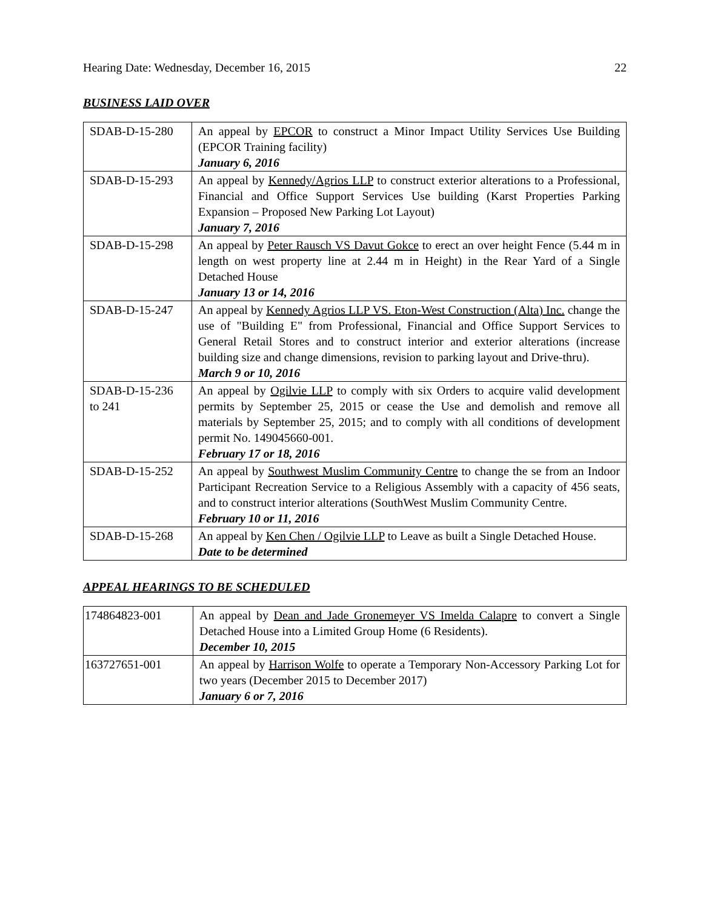Hearing Date: Wednesday, December 16, 2015 22
BUSINESS LAID OVER
| SDAB-D-15-280 | An appeal by EPCOR to construct a Minor Impact Utility Services Use Building (EPCOR Training facility) January 6, 2016 |
| SDAB-D-15-293 | An appeal by Kennedy/Agrios LLP to construct exterior alterations to a Professional, Financial and Office Support Services Use building (Karst Properties Parking Expansion – Proposed New Parking Lot Layout) January 7, 2016 |
| SDAB-D-15-298 | An appeal by Peter Rausch VS Davut Gokce to erect an over height Fence (5.44 m in length on west property line at 2.44 m in Height) in the Rear Yard of a Single Detached House January 13 or 14, 2016 |
| SDAB-D-15-247 | An appeal by Kennedy Agrios LLP VS. Eton-West Construction (Alta) Inc. change the use of "Building E" from Professional, Financial and Office Support Services to General Retail Stores and to construct interior and exterior alterations (increase building size and change dimensions, revision to parking layout and Drive-thru). March 9 or 10, 2016 |
| SDAB-D-15-236 to 241 | An appeal by Ogilvie LLP to comply with six Orders to acquire valid development permits by September 25, 2015 or cease the Use and demolish and remove all materials by September 25, 2015; and to comply with all conditions of development permit No. 149045660-001. February 17 or 18, 2016 |
| SDAB-D-15-252 | An appeal by Southwest Muslim Community Centre to change the se from an Indoor Participant Recreation Service to a Religious Assembly with a capacity of 456 seats, and to construct interior alterations (SouthWest Muslim Community Centre. February 10 or 11, 2016 |
| SDAB-D-15-268 | An appeal by Ken Chen / Ogilvie LLP to Leave as built a Single Detached House. Date to be determined |
APPEAL HEARINGS TO BE SCHEDULED
| 174864823-001 | An appeal by Dean and Jade Gronemeyer VS Imelda Calapre to convert a Single Detached House into a Limited Group Home (6 Residents). December 10, 2015 |
| 163727651-001 | An appeal by Harrison Wolfe to operate a Temporary Non-Accessory Parking Lot for two years (December 2015 to December 2017) January 6 or 7, 2016 |